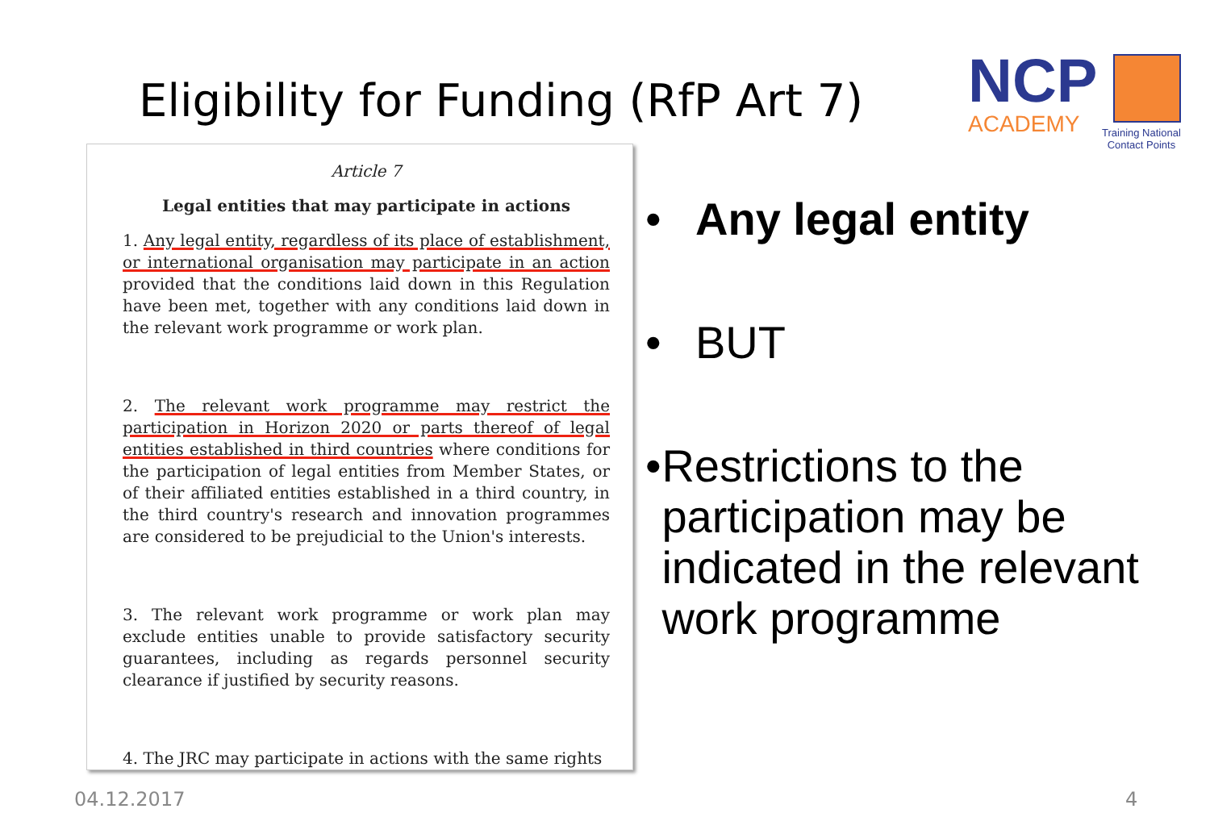Eligibility for Funding (RfP Art 7)
NCP
ACADEMY
Training National
Contact Points
Article 7
Legal entities that may participate in actions
1. Any legal entity, regardless of its place of establishment, or international organisation may participate in an action provided that the conditions laid down in this Regulation have been met, together with any conditions laid down in the relevant work programme or work plan.
2. The relevant work programme may restrict the participation in Horizon 2020 or parts thereof of legal entities established in third countries where conditions for the participation of legal entities from Member States, or of their affiliated entities established in a third country, in the third country's research and innovation programmes are considered to be prejudicial to the Union's interests.
3. The relevant work programme or work plan may exclude entities unable to provide satisfactory security guarantees, including as regards personnel security clearance if justified by security reasons.
4. The JRC may participate in actions with the same rights
• Any legal entity
• BUT
• Restrictions to the participation may be indicated in the relevant work programme
04.12.2017 4